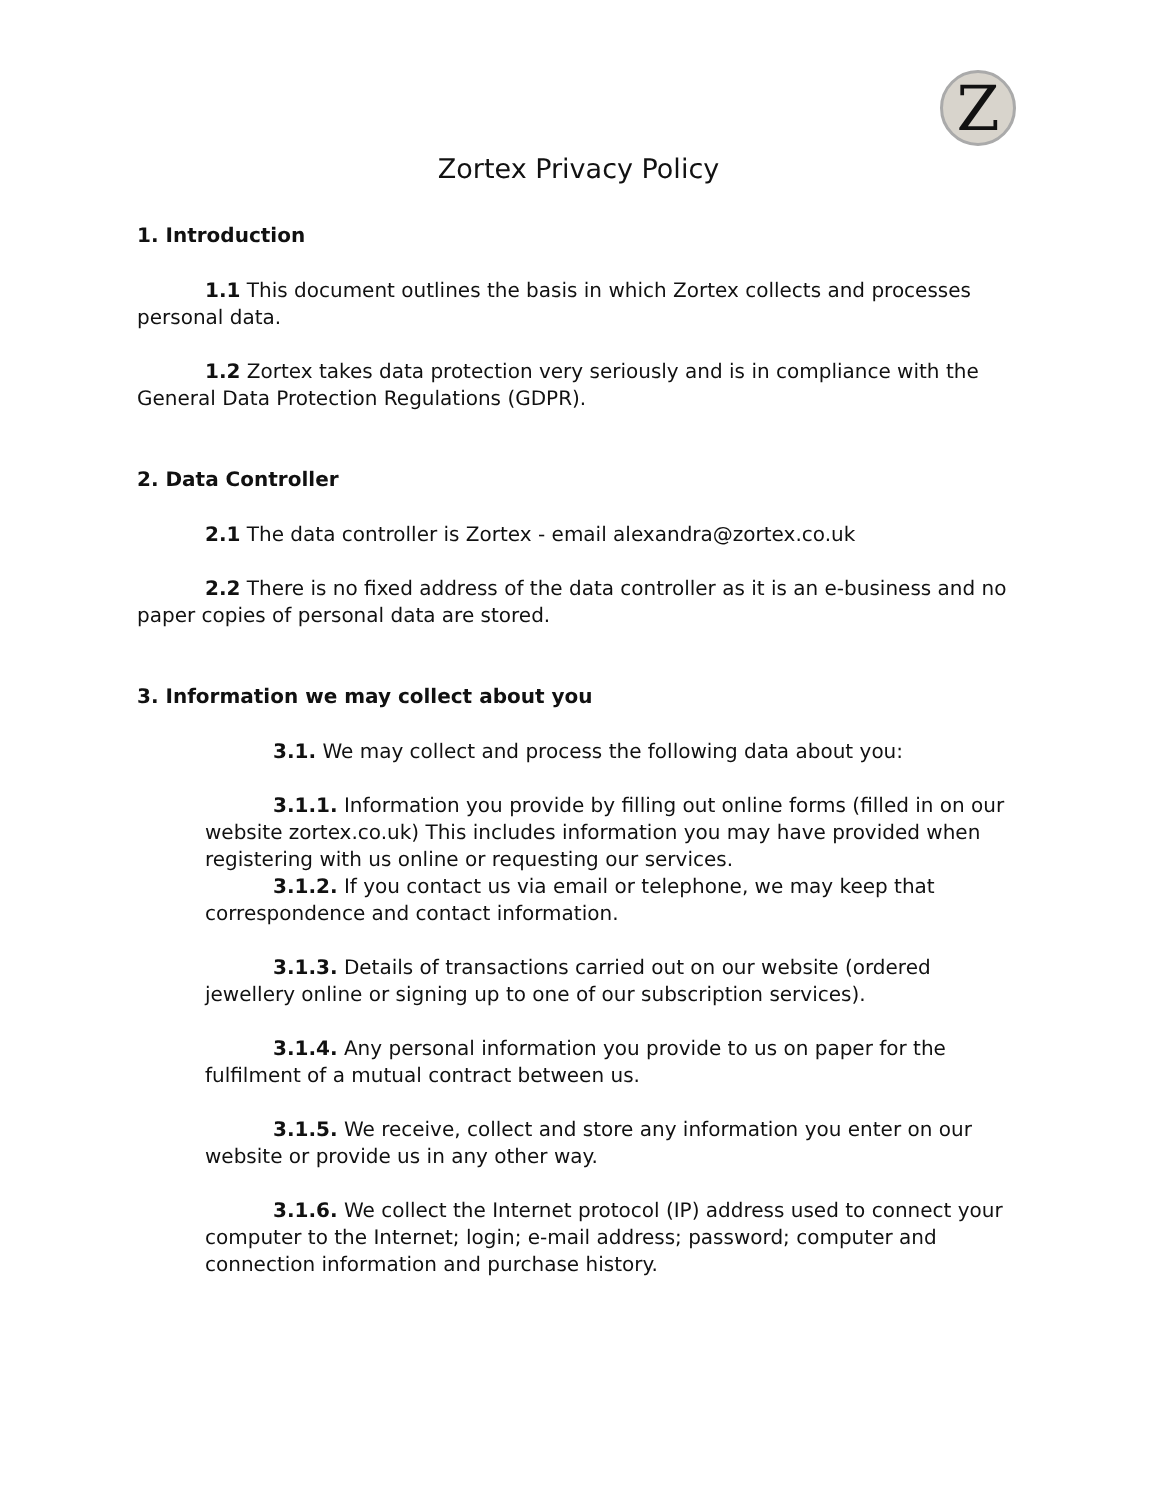Z
Zortex Privacy Policy
1. Introduction
1.1 This document outlines the basis in which Zortex collects and processes personal data.
1.2 Zortex takes data protection very seriously and is in compliance with the General Data Protection Regulations (GDPR).
2. Data Controller
2.1 The data controller is Zortex - email alexandra@zortex.co.uk
2.2 There is no fixed address of the data controller as it is an e-business and no paper copies of personal data are stored.
3. Information we may collect about you
3.1. We may collect and process the following data about you:
3.1.1. Information you provide by filling out online forms (filled in on our website zortex.co.uk) This includes information you may have provided when registering with us online or requesting our services.
3.1.2. If you contact us via email or telephone, we may keep that correspondence and contact information.
3.1.3. Details of transactions carried out on our website (ordered jewellery online or signing up to one of our subscription services).
3.1.4. Any personal information you provide to us on paper for the fulfilment of a mutual contract between us.
3.1.5. We receive, collect and store any information you enter on our website or provide us in any other way.
3.1.6. We collect the Internet protocol (IP) address used to connect your computer to the Internet; login; e-mail address; password; computer and connection information and purchase history.